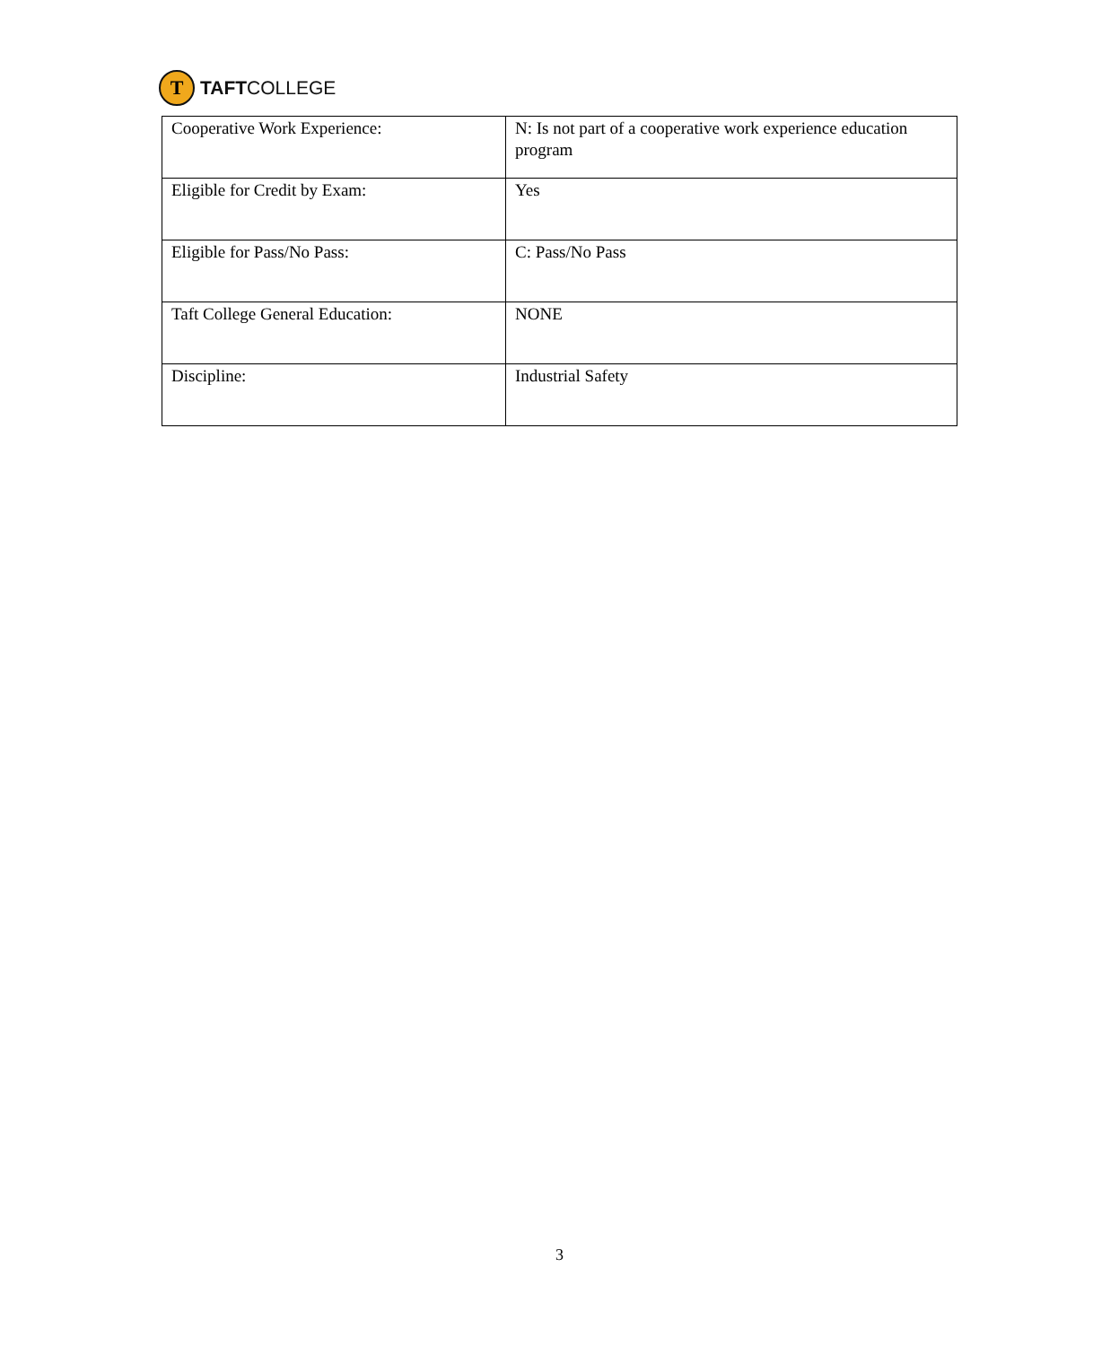T
TAFTCOLLEGE
| Cooperative Work Experience: | N: Is not part of a cooperative work experience education program |
| Eligible for Credit by Exam: | Yes |
| Eligible for Pass/No Pass: | C: Pass/No Pass |
| Taft College General Education: | NONE |
| Discipline: | Industrial Safety |
3